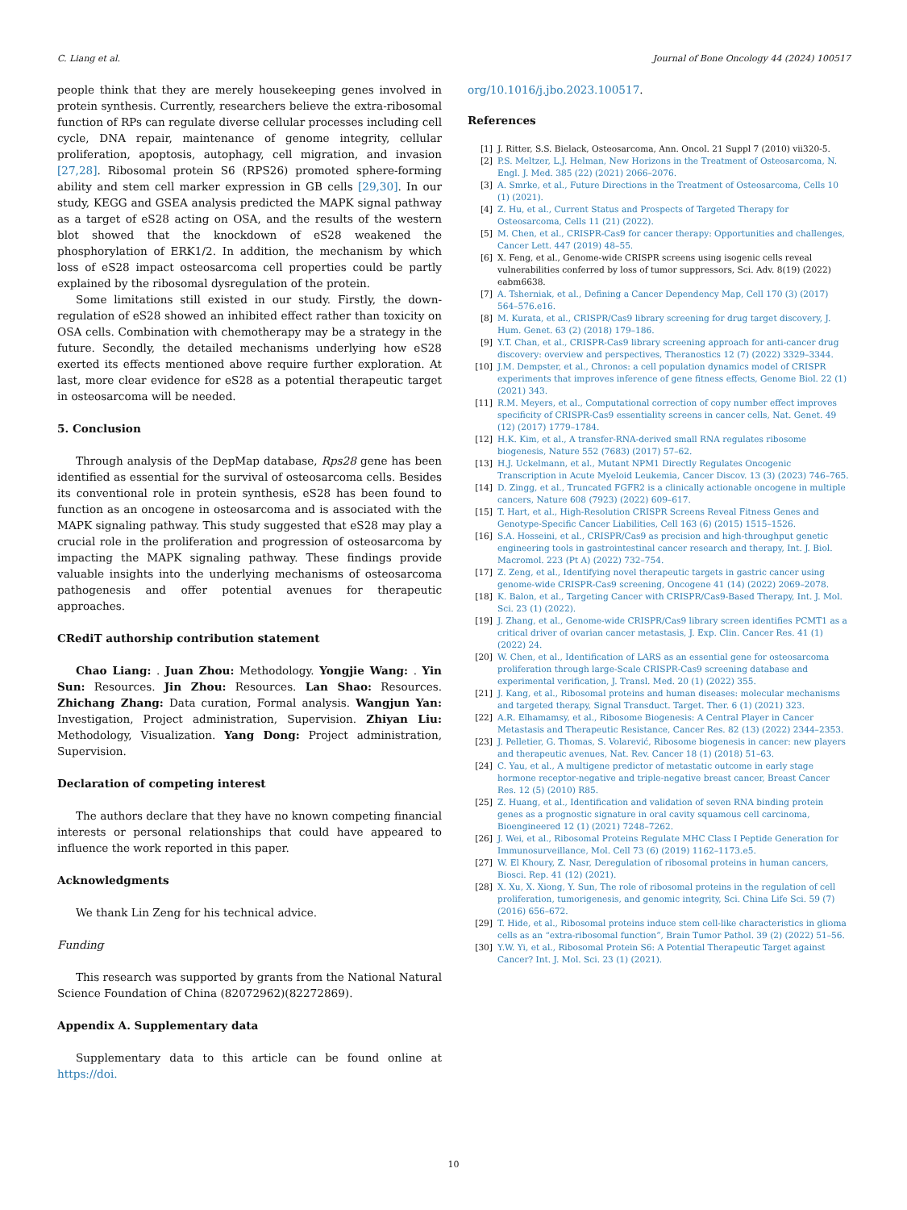C. Liang et al. Journal of Bone Oncology 44 (2024) 100517
people think that they are merely housekeeping genes involved in protein synthesis. Currently, researchers believe the extra-ribosomal function of RPs can regulate diverse cellular processes including cell cycle, DNA repair, maintenance of genome integrity, cellular proliferation, apoptosis, autophagy, cell migration, and invasion [27,28]. Ribosomal protein S6 (RPS26) promoted sphere-forming ability and stem cell marker expression in GB cells [29,30]. In our study, KEGG and GSEA analysis predicted the MAPK signal pathway as a target of eS28 acting on OSA, and the results of the western blot showed that the knockdown of eS28 weakened the phosphorylation of ERK1/2. In addition, the mechanism by which loss of eS28 impact osteosarcoma cell properties could be partly explained by the ribosomal dysregulation of the protein.
Some limitations still existed in our study. Firstly, the down-regulation of eS28 showed an inhibited effect rather than toxicity on OSA cells. Combination with chemotherapy may be a strategy in the future. Secondly, the detailed mechanisms underlying how eS28 exerted its effects mentioned above require further exploration. At last, more clear evidence for eS28 as a potential therapeutic target in osteosarcoma will be needed.
5. Conclusion
Through analysis of the DepMap database, Rps28 gene has been identified as essential for the survival of osteosarcoma cells. Besides its conventional role in protein synthesis, eS28 has been found to function as an oncogene in osteosarcoma and is associated with the MAPK signaling pathway. This study suggested that eS28 may play a crucial role in the proliferation and progression of osteosarcoma by impacting the MAPK signaling pathway. These findings provide valuable insights into the underlying mechanisms of osteosarcoma pathogenesis and offer potential avenues for therapeutic approaches.
CRediT authorship contribution statement
Chao Liang: . Juan Zhou: Methodology. Yongjie Wang: . Yin Sun: Resources. Jin Zhou: Resources. Lan Shao: Resources. Zhichang Zhang: Data curation, Formal analysis. Wangjun Yan: Investigation, Project administration, Supervision. Zhiyan Liu: Methodology, Visualization. Yang Dong: Project administration, Supervision.
Declaration of competing interest
The authors declare that they have no known competing financial interests or personal relationships that could have appeared to influence the work reported in this paper.
Acknowledgments
We thank Lin Zeng for his technical advice.
Funding
This research was supported by grants from the National Natural Science Foundation of China (82072962)(82272869).
Appendix A. Supplementary data
Supplementary data to this article can be found online at https://doi.
org/10.1016/j.jbo.2023.100517.
References
[1] J. Ritter, S.S. Bielack, Osteosarcoma, Ann. Oncol. 21 Suppl 7 (2010) vii320-5.
[2] P.S. Meltzer, L.J. Helman, New Horizons in the Treatment of Osteosarcoma, N. Engl. J. Med. 385 (22) (2021) 2066–2076.
[3] A. Smrke, et al., Future Directions in the Treatment of Osteosarcoma, Cells 10 (1) (2021).
[4] Z. Hu, et al., Current Status and Prospects of Targeted Therapy for Osteosarcoma, Cells 11 (21) (2022).
[5] M. Chen, et al., CRISPR-Cas9 for cancer therapy: Opportunities and challenges, Cancer Lett. 447 (2019) 48–55.
[6] X. Feng, et al., Genome-wide CRISPR screens using isogenic cells reveal vulnerabilities conferred by loss of tumor suppressors, Sci. Adv. 8(19) (2022) eabm6638.
[7] A. Tsherniak, et al., Defining a Cancer Dependency Map, Cell 170 (3) (2017) 564–576.e16.
[8] M. Kurata, et al., CRISPR/Cas9 library screening for drug target discovery, J. Hum. Genet. 63 (2) (2018) 179–186.
[9] Y.T. Chan, et al., CRISPR-Cas9 library screening approach for anti-cancer drug discovery: overview and perspectives, Theranostics 12 (7) (2022) 3329–3344.
[10] J.M. Dempster, et al., Chronos: a cell population dynamics model of CRISPR experiments that improves inference of gene fitness effects, Genome Biol. 22 (1) (2021) 343.
[11] R.M. Meyers, et al., Computational correction of copy number effect improves specificity of CRISPR-Cas9 essentiality screens in cancer cells, Nat. Genet. 49 (12) (2017) 1779–1784.
[12] H.K. Kim, et al., A transfer-RNA-derived small RNA regulates ribosome biogenesis, Nature 552 (7683) (2017) 57–62.
[13] H.J. Uckelmann, et al., Mutant NPM1 Directly Regulates Oncogenic Transcription in Acute Myeloid Leukemia, Cancer Discov. 13 (3) (2023) 746–765.
[14] D. Zingg, et al., Truncated FGFR2 is a clinically actionable oncogene in multiple cancers, Nature 608 (7923) (2022) 609–617.
[15] T. Hart, et al., High-Resolution CRISPR Screens Reveal Fitness Genes and Genotype-Specific Cancer Liabilities, Cell 163 (6) (2015) 1515–1526.
[16] S.A. Hosseini, et al., CRISPR/Cas9 as precision and high-throughput genetic engineering tools in gastrointestinal cancer research and therapy, Int. J. Biol. Macromol. 223 (Pt A) (2022) 732–754.
[17] Z. Zeng, et al., Identifying novel therapeutic targets in gastric cancer using genome-wide CRISPR-Cas9 screening, Oncogene 41 (14) (2022) 2069–2078.
[18] K. Balon, et al., Targeting Cancer with CRISPR/Cas9-Based Therapy, Int. J. Mol. Sci. 23 (1) (2022).
[19] J. Zhang, et al., Genome-wide CRISPR/Cas9 library screen identifies PCMT1 as a critical driver of ovarian cancer metastasis, J. Exp. Clin. Cancer Res. 41 (1) (2022) 24.
[20] W. Chen, et al., Identification of LARS as an essential gene for osteosarcoma proliferation through large-Scale CRISPR-Cas9 screening database and experimental verification, J. Transl. Med. 20 (1) (2022) 355.
[21] J. Kang, et al., Ribosomal proteins and human diseases: molecular mechanisms and targeted therapy, Signal Transduct. Target. Ther. 6 (1) (2021) 323.
[22] A.R. Elhamamsy, et al., Ribosome Biogenesis: A Central Player in Cancer Metastasis and Therapeutic Resistance, Cancer Res. 82 (13) (2022) 2344–2353.
[23] J. Pelletier, G. Thomas, S. Volarević, Ribosome biogenesis in cancer: new players and therapeutic avenues, Nat. Rev. Cancer 18 (1) (2018) 51–63.
[24] C. Yau, et al., A multigene predictor of metastatic outcome in early stage hormone receptor-negative and triple-negative breast cancer, Breast Cancer Res. 12 (5) (2010) R85.
[25] Z. Huang, et al., Identification and validation of seven RNA binding protein genes as a prognostic signature in oral cavity squamous cell carcinoma, Bioengineered 12 (1) (2021) 7248–7262.
[26] J. Wei, et al., Ribosomal Proteins Regulate MHC Class I Peptide Generation for Immunosurveillance, Mol. Cell 73 (6) (2019) 1162–1173.e5.
[27] W. El Khoury, Z. Nasr, Deregulation of ribosomal proteins in human cancers, Biosci. Rep. 41 (12) (2021).
[28] X. Xu, X. Xiong, Y. Sun, The role of ribosomal proteins in the regulation of cell proliferation, tumorigenesis, and genomic integrity, Sci. China Life Sci. 59 (7) (2016) 656–672.
[29] T. Hide, et al., Ribosomal proteins induce stem cell-like characteristics in glioma cells as an “extra-ribosomal function”, Brain Tumor Pathol. 39 (2) (2022) 51–56.
[30] Y.W. Yi, et al., Ribosomal Protein S6: A Potential Therapeutic Target against Cancer? Int. J. Mol. Sci. 23 (1) (2021).
10